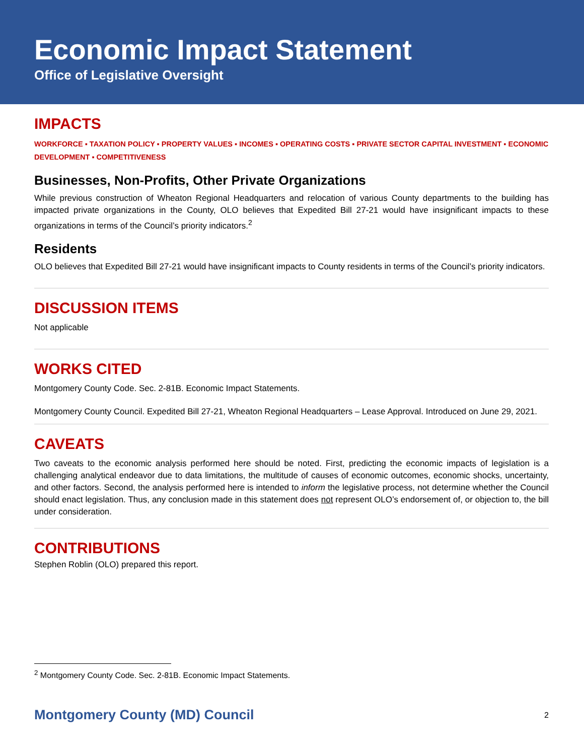Economic Impact Statement
Office of Legislative Oversight
IMPACTS
WORKFORCE ▪ TAXATION POLICY ▪ PROPERTY VALUES ▪ INCOMES ▪ OPERATING COSTS ▪ PRIVATE SECTOR CAPITAL INVESTMENT ▪ ECONOMIC DEVELOPMENT ▪ COMPETITIVENESS
Businesses, Non-Profits, Other Private Organizations
While previous construction of Wheaton Regional Headquarters and relocation of various County departments to the building has impacted private organizations in the County, OLO believes that Expedited Bill 27-21 would have insignificant impacts to these organizations in terms of the Council’s priority indicators.<sup>2</sup>
Residents
OLO believes that Expedited Bill 27-21 would have insignificant impacts to County residents in terms of the Council’s priority indicators.
DISCUSSION ITEMS
Not applicable
WORKS CITED
Montgomery County Code. Sec. 2-81B. Economic Impact Statements.
Montgomery County Council. Expedited Bill 27-21, Wheaton Regional Headquarters – Lease Approval. Introduced on June 29, 2021.
CAVEATS
Two caveats to the economic analysis performed here should be noted. First, predicting the economic impacts of legislation is a challenging analytical endeavor due to data limitations, the multitude of causes of economic outcomes, economic shocks, uncertainty, and other factors. Second, the analysis performed here is intended to inform the legislative process, not determine whether the Council should enact legislation. Thus, any conclusion made in this statement does not represent OLO’s endorsement of, or objection to, the bill under consideration.
CONTRIBUTIONS
Stephen Roblin (OLO) prepared this report.
<sup>2</sup> Montgomery County Code. Sec. 2-81B. Economic Impact Statements.
Montgomery County (MD) Council 2